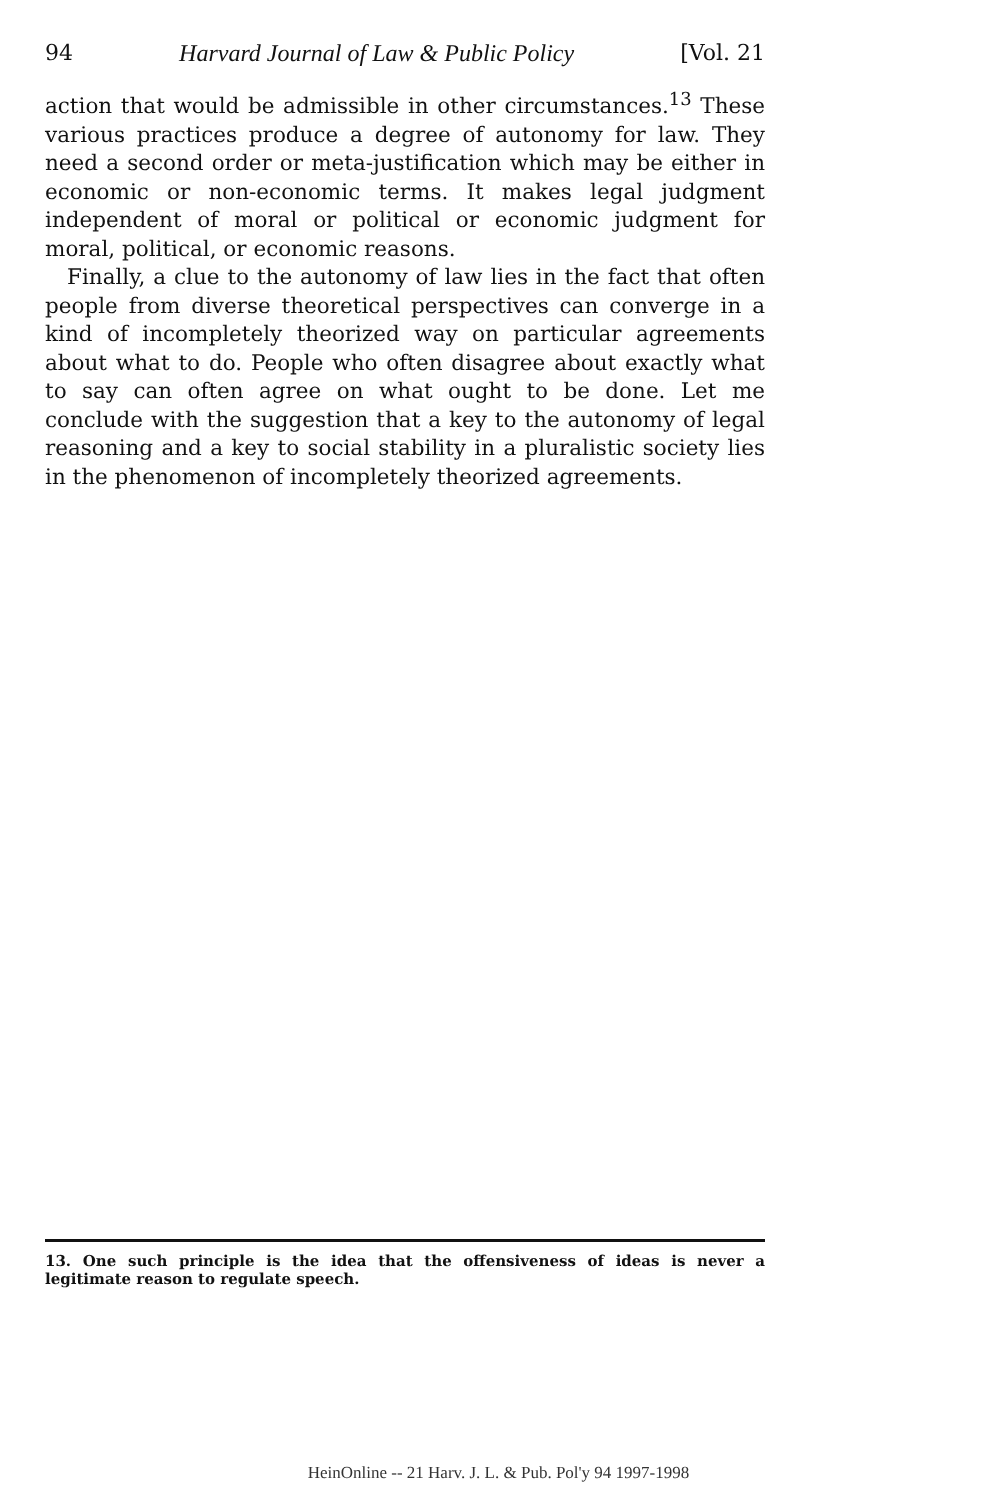94 Harvard Journal of Law & Public Policy [Vol. 21
action that would be admissible in other circumstances.<sup>13</sup> These various practices produce a degree of autonomy for law. They need a second order or meta-justification which may be either in economic or non-economic terms. It makes legal judgment independent of moral or political or economic judgment for moral, political, or economic reasons.
Finally, a clue to the autonomy of law lies in the fact that often people from diverse theoretical perspectives can converge in a kind of incompletely theorized way on particular agreements about what to do. People who often disagree about exactly what to say can often agree on what ought to be done. Let me conclude with the suggestion that a key to the autonomy of legal reasoning and a key to social stability in a pluralistic society lies in the phenomenon of incompletely theorized agreements.
13. One such principle is the idea that the offensiveness of ideas is never a legitimate reason to regulate speech.
HeinOnline -- 21 Harv. J. L. & Pub. Pol'y 94 1997-1998